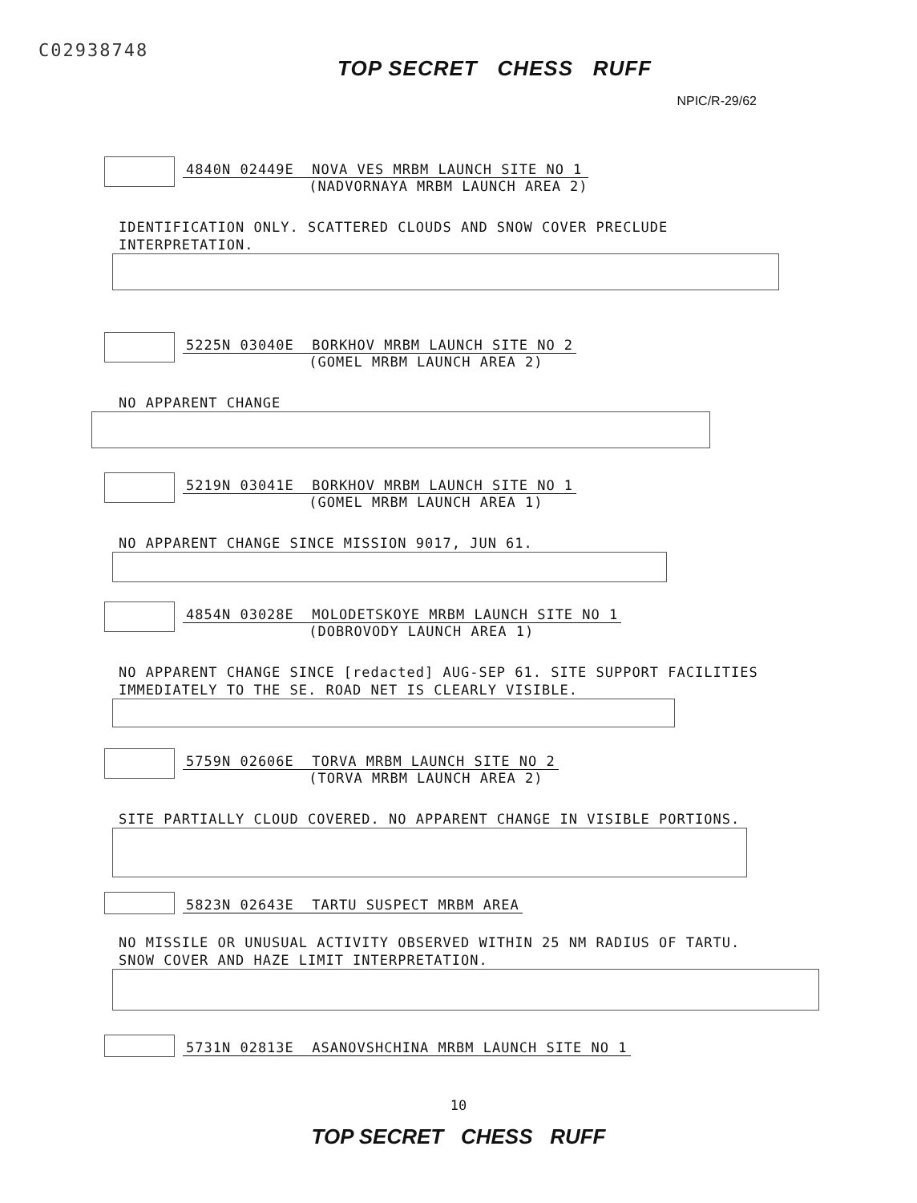C02938748
TOP SECRET CHESS RUFF
NPIC/R-29/62
4840N 02449E NOVA VES MRBM LAUNCH SITE NO 1
(NADVORNAYA MRBM LAUNCH AREA 2)
IDENTIFICATION ONLY. SCATTERED CLOUDS AND SNOW COVER PRECLUDE INTERPRETATION.
5225N 03040E BORKHOV MRBM LAUNCH SITE NO 2
(GOMEL MRBM LAUNCH AREA 2)
NO APPARENT CHANGE
5219N 03041E BORKHOV MRBM LAUNCH SITE NO 1
(GOMEL MRBM LAUNCH AREA 1)
NO APPARENT CHANGE SINCE MISSION 9017, JUN 61.
4854N 03028E MOLODETSKOYE MRBM LAUNCH SITE NO 1
(DOBROVODY LAUNCH AREA 1)
NO APPARENT CHANGE SINCE [redacted] AUG-SEP 61. SITE SUPPORT FACILITIES IMMEDIATELY TO THE SE. ROAD NET IS CLEARLY VISIBLE.
5759N 02606E TORVA MRBM LAUNCH SITE NO 2
(TORVA MRBM LAUNCH AREA 2)
SITE PARTIALLY CLOUD COVERED. NO APPARENT CHANGE IN VISIBLE PORTIONS.
5823N 02643E TARTU SUSPECT MRBM AREA
NO MISSILE OR UNUSUAL ACTIVITY OBSERVED WITHIN 25 NM RADIUS OF TARTU. SNOW COVER AND HAZE LIMIT INTERPRETATION.
5731N 02813E ASANOVSHCHINA MRBM LAUNCH SITE NO 1
10
TOP SECRET CHESS RUFF